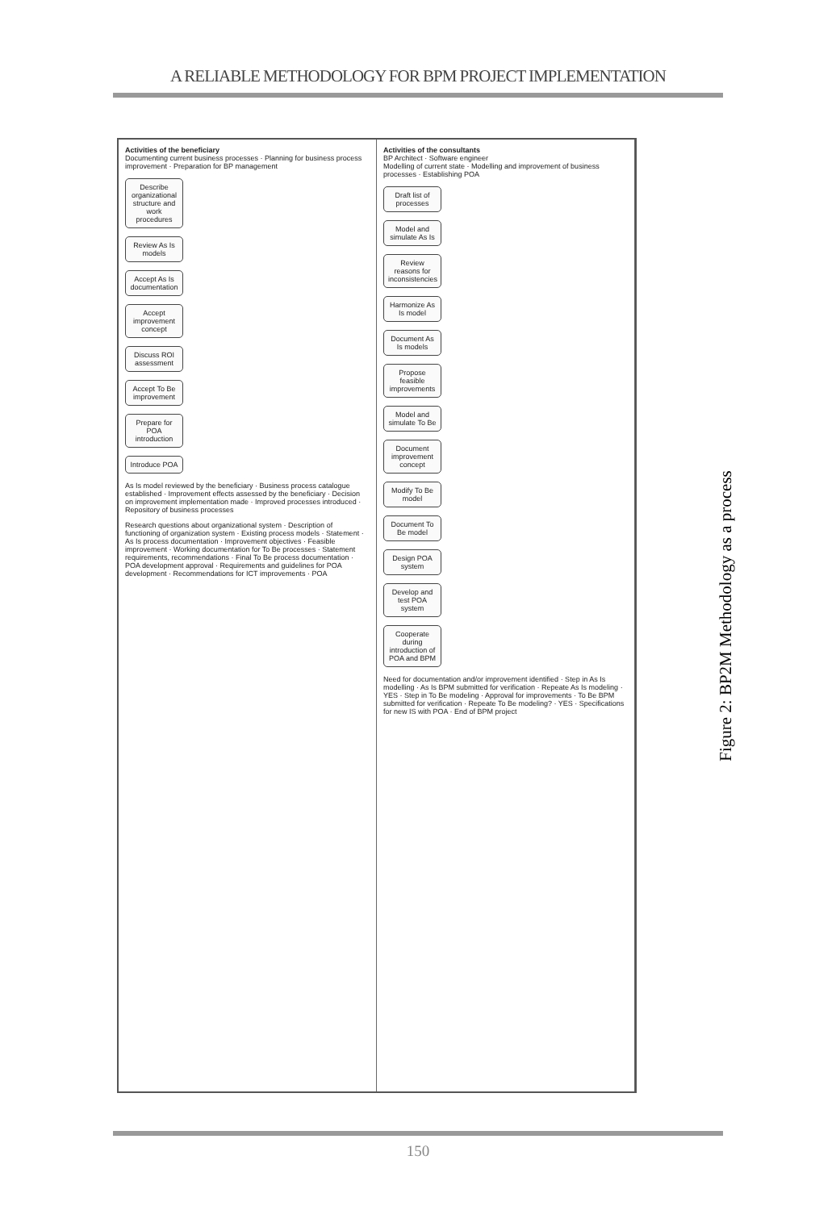A RELIABLE METHODOLOGY FOR BPM PROJECT IMPLEMENTATION
Activities of the beneficiary
Documenting current business processes · Planning for business process improvement · Preparation for BP management
Describe organizational structure and work procedures
Review As Is models
Accept As Is documentation
Accept improvement concept
Discuss ROI assessment
Accept To Be improvement
Prepare for POA introduction
Introduce POA
As Is model reviewed by the beneficiary · Business process catalogue established · Improvement effects assessed by the beneficiary · Decision on improvement implementation made · Improved processes introduced · Repository of business processes
Research questions about organizational system · Description of functioning of organization system · Existing process models · Statement · As Is process documentation · Improvement objectives · Feasible improvement · Working documentation for To Be processes · Statement requirements, recommendations · Final To Be process documentation · POA development approval · Requirements and guidelines for POA development · Recommendations for ICT improvements · POA
Activities of the consultants
BP Architect · Software engineer
Modelling of current state · Modelling and improvement of business processes · Establishing POA
Draft list of processes
Model and simulate As Is
Review reasons for inconsistencies
Harmonize As Is model
Document As Is models
Propose feasible improvements
Model and simulate To Be
Document improvement concept
Modify To Be model
Document To Be model
Design POA system
Develop and test POA system
Cooperate during introduction of POA and BPM
Need for documentation and/or improvement identified · Step in As Is modelling · As Is BPM submitted for verification · Repeate As Is modeling · YES · Step in To Be modeling · Approval for improvements · To Be BPM submitted for verification · Repeate To Be modeling? · YES · Specifications for new IS with POA · End of BPM project
Figure 2: BP2M Methodology as a process
150